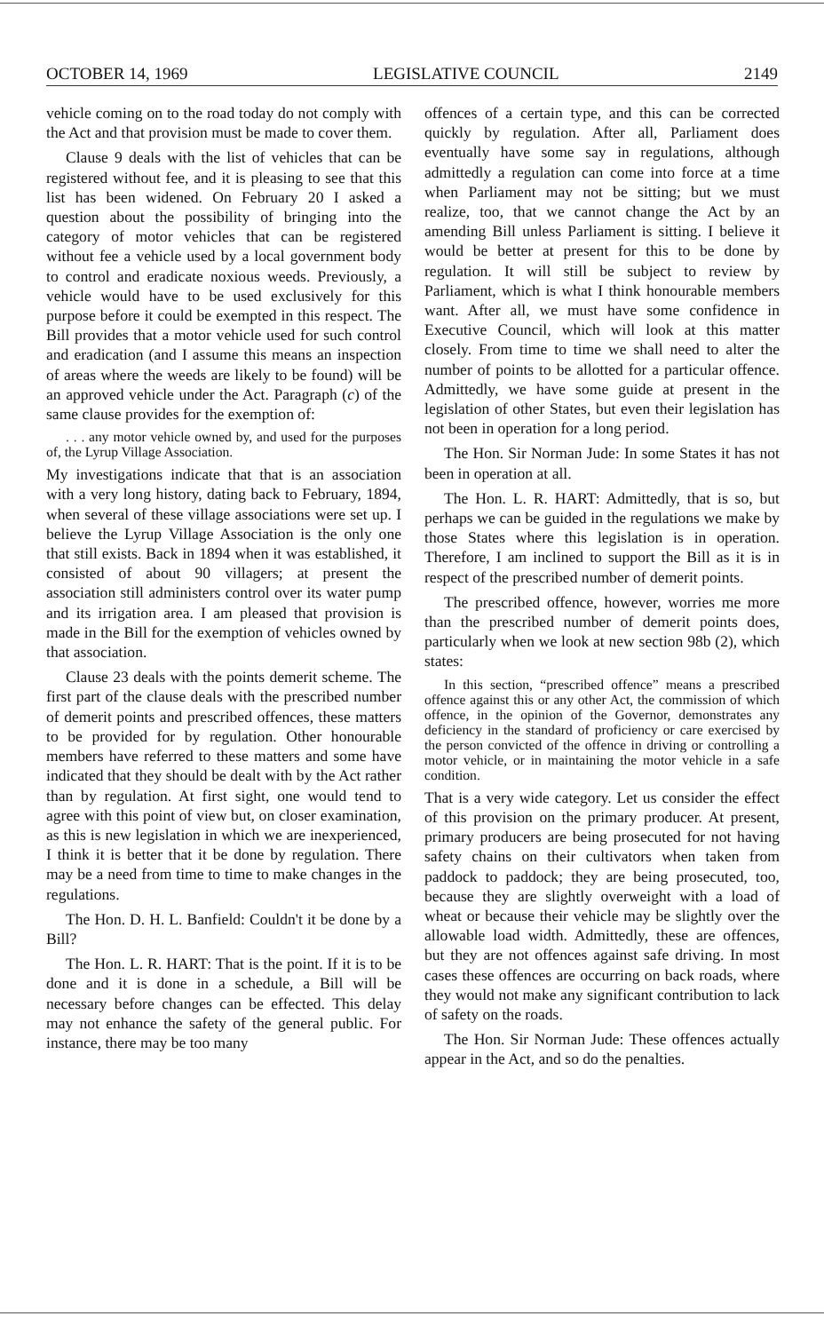OCTOBER 14, 1969 LEGISLATIVE COUNCIL 2149
vehicle coming on to the road today do not comply with the Act and that provision must be made to cover them.
Clause 9 deals with the list of vehicles that can be registered without fee, and it is pleasing to see that this list has been widened. On February 20 I asked a question about the possibility of bringing into the category of motor vehicles that can be registered without fee a vehicle used by a local government body to control and eradicate noxious weeds. Previously, a vehicle would have to be used exclusively for this purpose before it could be exempted in this respect. The Bill provides that a motor vehicle used for such control and eradication (and I assume this means an inspection of areas where the weeds are likely to be found) will be an approved vehicle under the Act. Paragraph (c) of the same clause provides for the exemption of:
. . . any motor vehicle owned by, and used for the purposes of, the Lyrup Village Association.
My investigations indicate that that is an association with a very long history, dating back to February, 1894, when several of these village associations were set up. I believe the Lyrup Village Association is the only one that still exists. Back in 1894 when it was established, it consisted of about 90 villagers; at present the association still administers control over its water pump and its irrigation area. I am pleased that provision is made in the Bill for the exemption of vehicles owned by that association.
Clause 23 deals with the points demerit scheme. The first part of the clause deals with the prescribed number of demerit points and prescribed offences, these matters to be provided for by regulation. Other honourable members have referred to these matters and some have indicated that they should be dealt with by the Act rather than by regulation. At first sight, one would tend to agree with this point of view but, on closer examination, as this is new legislation in which we are inexperienced, I think it is better that it be done by regulation. There may be a need from time to time to make changes in the regulations.
The Hon. D. H. L. Banfield: Couldn't it be done by a Bill?
The Hon. L. R. HART: That is the point. If it is to be done and it is done in a schedule, a Bill will be necessary before changes can be effected. This delay may not enhance the safety of the general public. For instance, there may be too many
offences of a certain type, and this can be corrected quickly by regulation. After all, Parliament does eventually have some say in regulations, although admittedly a regulation can come into force at a time when Parliament may not be sitting; but we must realize, too, that we cannot change the Act by an amending Bill unless Parliament is sitting. I believe it would be better at present for this to be done by regulation. It will still be subject to review by Parliament, which is what I think honourable members want. After all, we must have some confidence in Executive Council, which will look at this matter closely. From time to time we shall need to alter the number of points to be allotted for a particular offence. Admittedly, we have some guide at present in the legislation of other States, but even their legislation has not been in operation for a long period.
The Hon. Sir Norman Jude: In some States it has not been in operation at all.
The Hon. L. R. HART: Admittedly, that is so, but perhaps we can be guided in the regulations we make by those States where this legislation is in operation. Therefore, I am inclined to support the Bill as it is in respect of the prescribed number of demerit points.
The prescribed offence, however, worries me more than the prescribed number of demerit points does, particularly when we look at new section 98b (2), which states:
In this section, “prescribed offence” means a prescribed offence against this or any other Act, the commission of which offence, in the opinion of the Governor, demonstrates any deficiency in the standard of proficiency or care exercised by the person convicted of the offence in driving or controlling a motor vehicle, or in maintaining the motor vehicle in a safe condition.
That is a very wide category. Let us consider the effect of this provision on the primary producer. At present, primary producers are being prosecuted for not having safety chains on their cultivators when taken from paddock to paddock; they are being prosecuted, too, because they are slightly overweight with a load of wheat or because their vehicle may be slightly over the allowable load width. Admittedly, these are offences, but they are not offences against safe driving. In most cases these offences are occurring on back roads, where they would not make any significant contribution to lack of safety on the roads.
The Hon. Sir Norman Jude: These offences actually appear in the Act, and so do the penalties.